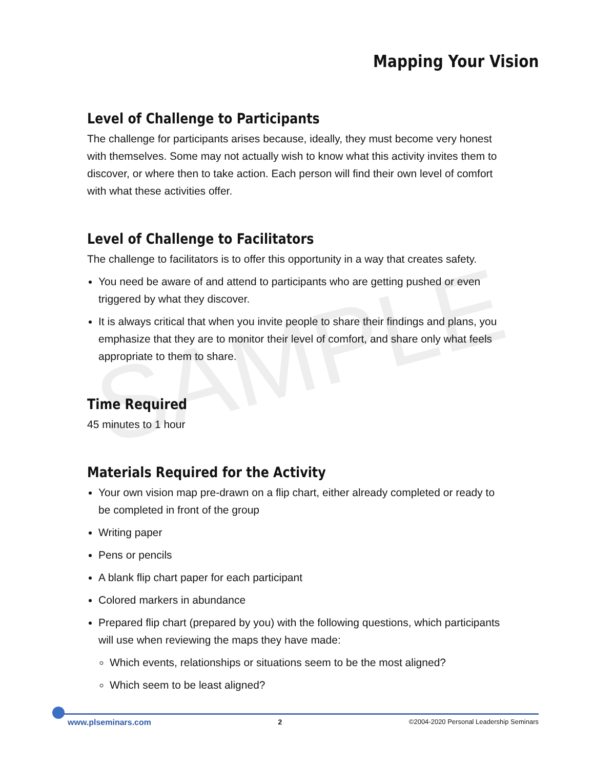SAMPLE
Mapping Your Vision
Level of Challenge to Participants
The challenge for participants arises because, ideally, they must become very honest with themselves. Some may not actually wish to know what this activity invites them to discover, or where then to take action. Each person will find their own level of comfort with what these activities offer.
Level of Challenge to Facilitators
The challenge to facilitators is to offer this opportunity in a way that creates safety.
You need be aware of and attend to participants who are getting pushed or even triggered by what they discover.
It is always critical that when you invite people to share their findings and plans, you emphasize that they are to monitor their level of comfort, and share only what feels appropriate to them to share.
Time Required
45 minutes to 1 hour
Materials Required for the Activity
Your own vision map pre-drawn on a flip chart, either already completed or ready to be completed in front of the group
Writing paper
Pens or pencils
A blank flip chart paper for each participant
Colored markers in abundance
Prepared flip chart (prepared by you) with the following questions, which participants will use when reviewing the maps they have made:
Which events, relationships or situations seem to be the most aligned?
Which seem to be least aligned?
www.plseminars.com 2 ©2004-2020 Personal Leadership Seminars